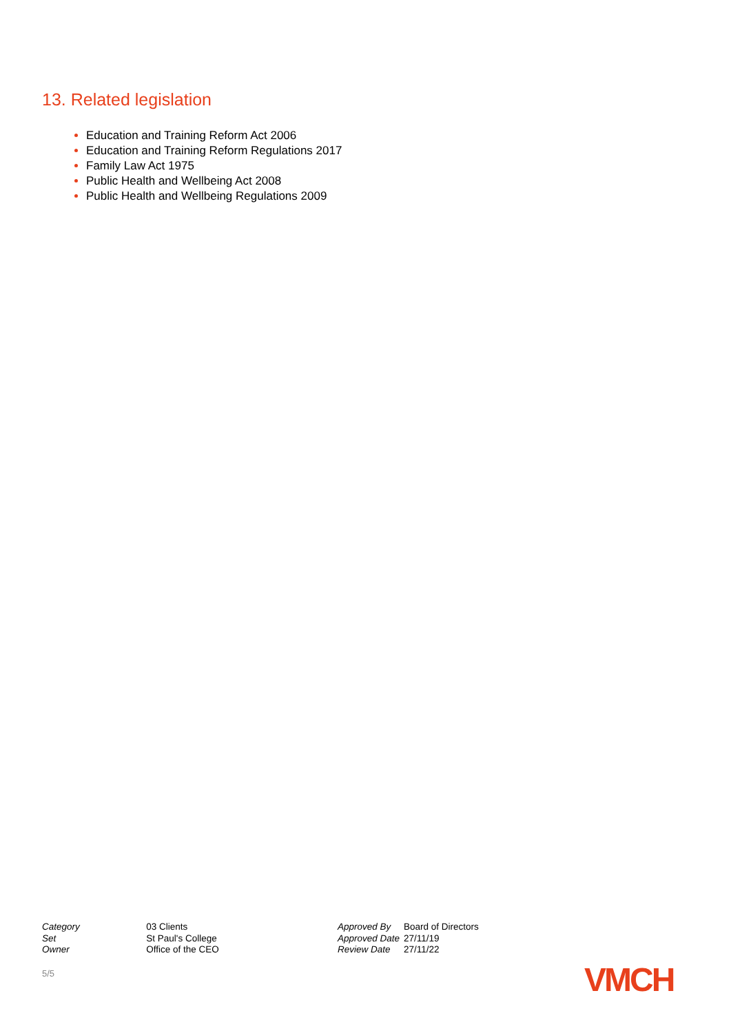13. Related legislation
Education and Training Reform Act 2006
Education and Training Reform Regulations 2017
Family Law Act 1975
Public Health and Wellbeing Act 2008
Public Health and Wellbeing Regulations 2009
| Category | 03 Clients |
| Set | St Paul's College |
| Owner | Office of the CEO |
| Approved By | Board of Directors |
| Approved Date | 27/11/19 |
| Review Date | 27/11/22 |
5/5 VMCH